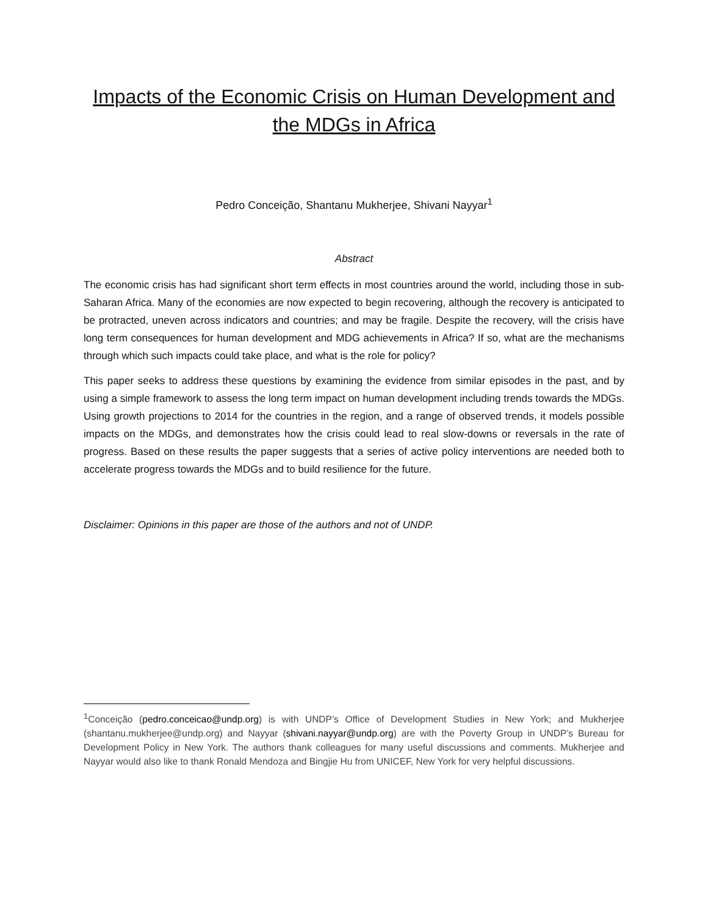Impacts of the Economic Crisis on Human Development and the MDGs in Africa
Pedro Conceição, Shantanu Mukherjee, Shivani Nayyar<sup>1</sup>
Abstract
The economic crisis has had significant short term effects in most countries around the world, including those in sub-Saharan Africa. Many of the economies are now expected to begin recovering, although the recovery is anticipated to be protracted, uneven across indicators and countries; and may be fragile. Despite the recovery, will the crisis have long term consequences for human development and MDG achievements in Africa? If so, what are the mechanisms through which such impacts could take place, and what is the role for policy?
This paper seeks to address these questions by examining the evidence from similar episodes in the past, and by using a simple framework to assess the long term impact on human development including trends towards the MDGs. Using growth projections to 2014 for the countries in the region, and a range of observed trends, it models possible impacts on the MDGs, and demonstrates how the crisis could lead to real slow-downs or reversals in the rate of progress. Based on these results the paper suggests that a series of active policy interventions are needed both to accelerate progress towards the MDGs and to build resilience for the future.
Disclaimer: Opinions in this paper are those of the authors and not of UNDP.
<sup>1</sup> Conceição (pedro.conceicao@undp.org) is with UNDP’s Office of Development Studies in New York; and Mukherjee (shantanu.mukherjee@undp.org) and Nayyar (shivani.nayyar@undp.org) are with the Poverty Group in UNDP’s Bureau for Development Policy in New York. The authors thank colleagues for many useful discussions and comments. Mukherjee and Nayyar would also like to thank Ronald Mendoza and Bingjie Hu from UNICEF, New York for very helpful discussions.